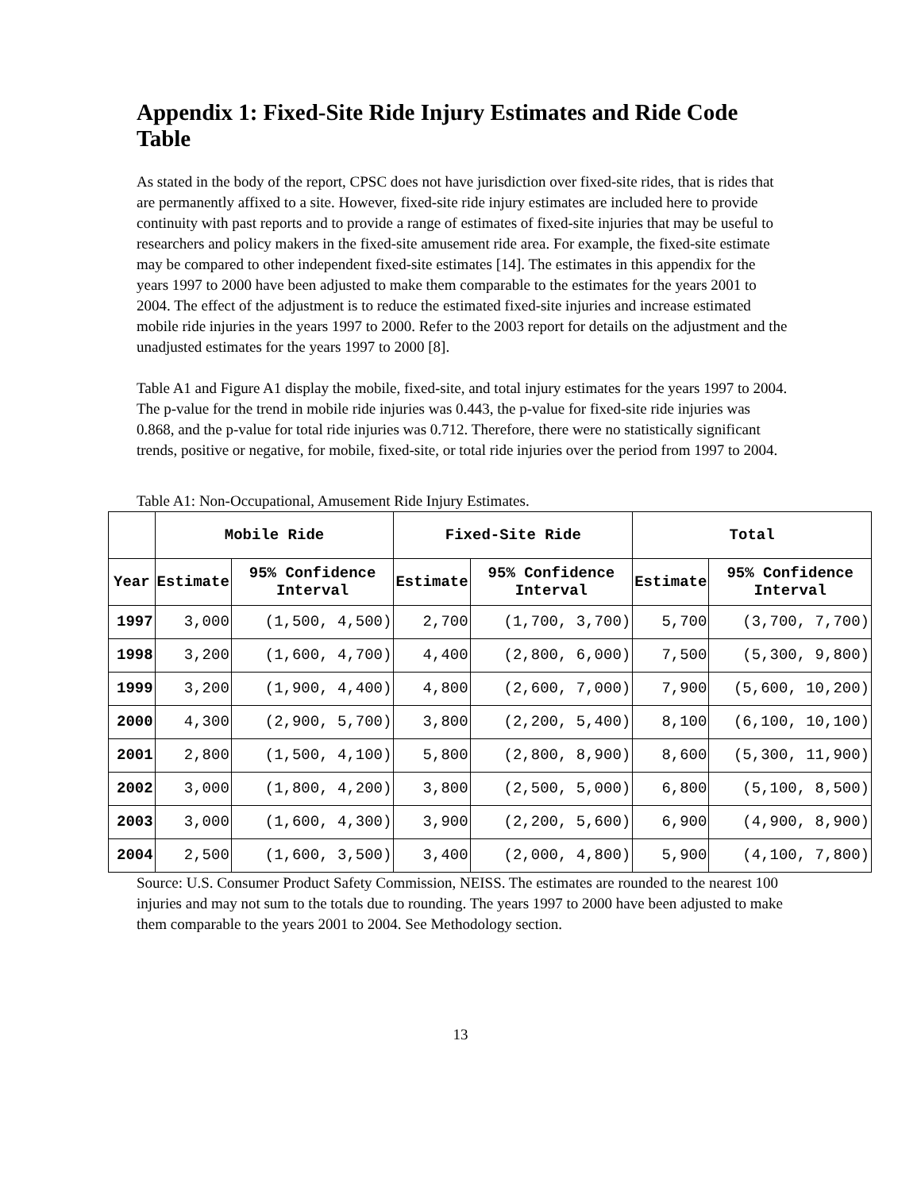Appendix 1: Fixed-Site Ride Injury Estimates and Ride Code Table
As stated in the body of the report, CPSC does not have jurisdiction over fixed-site rides, that is rides that are permanently affixed to a site. However, fixed-site ride injury estimates are included here to provide continuity with past reports and to provide a range of estimates of fixed-site injuries that may be useful to researchers and policy makers in the fixed-site amusement ride area. For example, the fixed-site estimate may be compared to other independent fixed-site estimates [14]. The estimates in this appendix for the years 1997 to 2000 have been adjusted to make them comparable to the estimates for the years 2001 to 2004. The effect of the adjustment is to reduce the estimated fixed-site injuries and increase estimated mobile ride injuries in the years 1997 to 2000. Refer to the 2003 report for details on the adjustment and the unadjusted estimates for the years 1997 to 2000 [8].
Table A1 and Figure A1 display the mobile, fixed-site, and total injury estimates for the years 1997 to 2004. The p-value for the trend in mobile ride injuries was 0.443, the p-value for fixed-site ride injuries was 0.868, and the p-value for total ride injuries was 0.712. Therefore, there were no statistically significant trends, positive or negative, for mobile, fixed-site, or total ride injuries over the period from 1997 to 2004.
Table A1: Non-Occupational, Amusement Ride Injury Estimates.
| | Mobile Ride | | Fixed-Site Ride | | Total | |
| --- | --- | --- | --- | --- | --- | --- |
| Year | Estimate | 95% Confidence Interval | Estimate | 95% Confidence Interval | Estimate | 95% Confidence Interval |
| 1997 | 3,000 | (1,500, 4,500) | 2,700 | (1,700, 3,700) | 5,700 | (3,700, 7,700) |
| 1998 | 3,200 | (1,600, 4,700) | 4,400 | (2,800, 6,000) | 7,500 | (5,300, 9,800) |
| 1999 | 3,200 | (1,900, 4,400) | 4,800 | (2,600, 7,000) | 7,900 | (5,600, 10,200) |
| 2000 | 4,300 | (2,900, 5,700) | 3,800 | (2,200, 5,400) | 8,100 | (6,100, 10,100) |
| 2001 | 2,800 | (1,500, 4,100) | 5,800 | (2,800, 8,900) | 8,600 | (5,300, 11,900) |
| 2002 | 3,000 | (1,800, 4,200) | 3,800 | (2,500, 5,000) | 6,800 | (5,100, 8,500) |
| 2003 | 3,000 | (1,600, 4,300) | 3,900 | (2,200, 5,600) | 6,900 | (4,900, 8,900) |
| 2004 | 2,500 | (1,600, 3,500) | 3,400 | (2,000, 4,800) | 5,900 | (4,100, 7,800) |
Source: U.S. Consumer Product Safety Commission, NEISS. The estimates are rounded to the nearest 100 injuries and may not sum to the totals due to rounding. The years 1997 to 2000 have been adjusted to make them comparable to the years 2001 to 2004. See Methodology section.
13